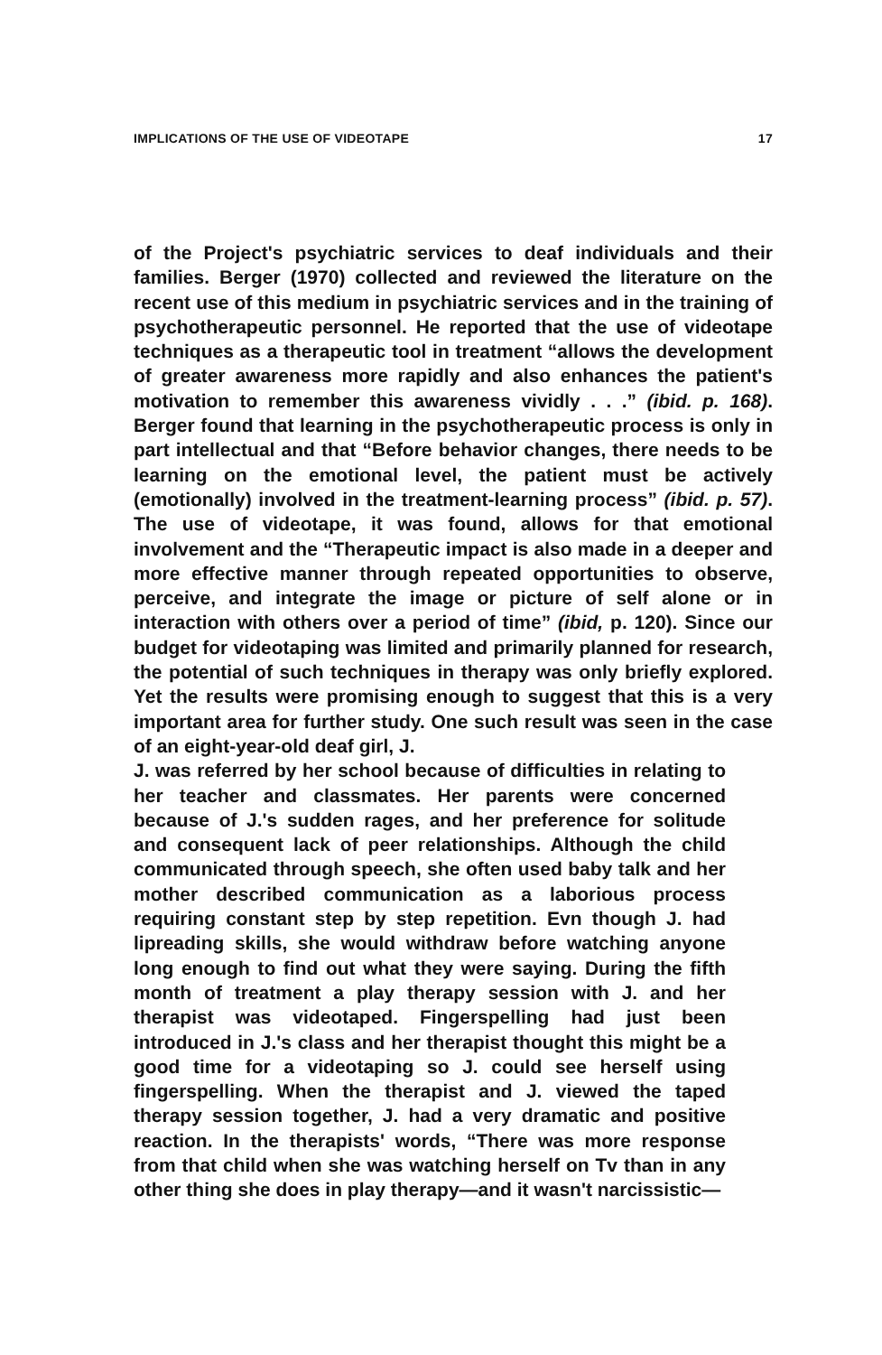IMPLICATIONS OF THE USE OF VIDEOTAPE 17
of the Project's psychiatric services to deaf individuals and their families. Berger (1970) collected and reviewed the literature on the recent use of this medium in psychiatric services and in the training of psychotherapeutic personnel. He reported that the use of videotape techniques as a therapeutic tool in treatment “allows the development of greater awareness more rapidly and also enhances the patient's motivation to remember this awareness vividly . . .” (ibid. p. 168). Berger found that learning in the psychotherapeutic process is only in part intellectual and that “Before behavior changes, there needs to be learning on the emotional level, the patient must be actively (emotionally) involved in the treatment-learning process” (ibid. p. 57). The use of videotape, it was found, allows for that emotional involvement and the “Therapeutic impact is also made in a deeper and more effective manner through repeated opportunities to observe, perceive, and integrate the image or picture of self alone or in interaction with others over a period of time” (ibid, p. 120). Since our budget for videotaping was limited and primarily planned for research, the potential of such techniques in therapy was only briefly explored. Yet the results were promising enough to suggest that this is a very important area for further study. One such result was seen in the case of an eight-year-old deaf girl, J.
J. was referred by her school because of difficulties in relating to her teacher and classmates. Her parents were concerned because of J.'s sudden rages, and her preference for solitude and consequent lack of peer relationships. Although the child communicated through speech, she often used baby talk and her mother described communication as a laborious process requiring constant step by step repetition. Evn though J. had lipreading skills, she would withdraw before watching anyone long enough to find out what they were saying. During the fifth month of treatment a play therapy session with J. and her therapist was videotaped. Fingerspelling had just been introduced in J.'s class and her therapist thought this might be a good time for a videotaping so J. could see herself using fingerspelling. When the therapist and J. viewed the taped therapy session together, J. had a very dramatic and positive reaction. In the therapists' words, “There was more response from that child when she was watching herself on Tv than in any other thing she does in play therapy—and it wasn't narcissistic—